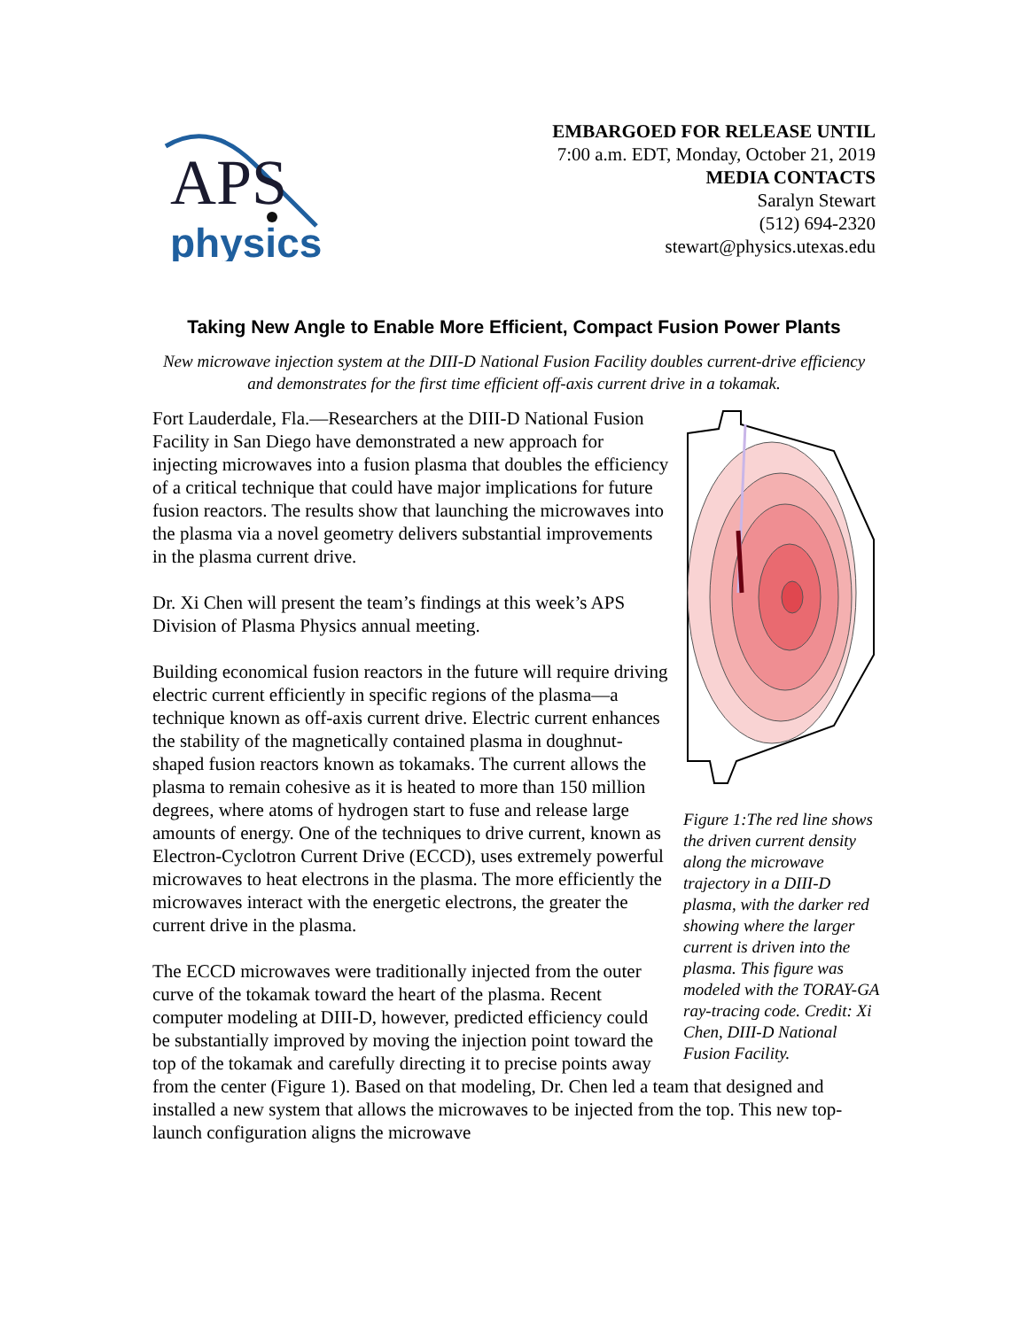APS
physics
EMBARGOED FOR RELEASE UNTIL
7:00 a.m. EDT, Monday, October 21, 2019
MEDIA CONTACTS
Saralyn Stewart
(512) 694-2320
stewart@physics.utexas.edu
Taking New Angle to Enable More Efficient, Compact Fusion Power Plants
New microwave injection system at the DIII-D National Fusion Facility doubles current-drive efficiency and demonstrates for the first time efficient off-axis current drive in a tokamak.
Figure 1:The red line shows the driven current density along the microwave trajectory in a DIII-D plasma, with the darker red showing where the larger current is driven into the plasma. This figure was modeled with the TORAY-GA ray-tracing code. Credit: Xi Chen, DIII-D National Fusion Facility.
Fort Lauderdale, Fla.—Researchers at the DIII-D National Fusion Facility in San Diego have demonstrated a new approach for injecting microwaves into a fusion plasma that doubles the efficiency of a critical technique that could have major implications for future fusion reactors. The results show that launching the microwaves into the plasma via a novel geometry delivers substantial improvements in the plasma current drive.
Dr. Xi Chen will present the team’s findings at this week’s APS Division of Plasma Physics annual meeting.
Building economical fusion reactors in the future will require driving electric current efficiently in specific regions of the plasma—a technique known as off-axis current drive. Electric current enhances the stability of the magnetically contained plasma in doughnut-shaped fusion reactors known as tokamaks. The current allows the plasma to remain cohesive as it is heated to more than 150 million degrees, where atoms of hydrogen start to fuse and release large amounts of energy. One of the techniques to drive current, known as Electron-Cyclotron Current Drive (ECCD), uses extremely powerful microwaves to heat electrons in the plasma. The more efficiently the microwaves interact with the energetic electrons, the greater the current drive in the plasma.
The ECCD microwaves were traditionally injected from the outer curve of the tokamak toward the heart of the plasma. Recent computer modeling at DIII-D, however, predicted efficiency could be substantially improved by moving the injection point toward the top of the tokamak and carefully directing it to precise points away from the center (Figure 1). Based on that modeling, Dr. Chen led a team that designed and installed a new system that allows the microwaves to be injected from the top. This new top-launch configuration aligns the microwave